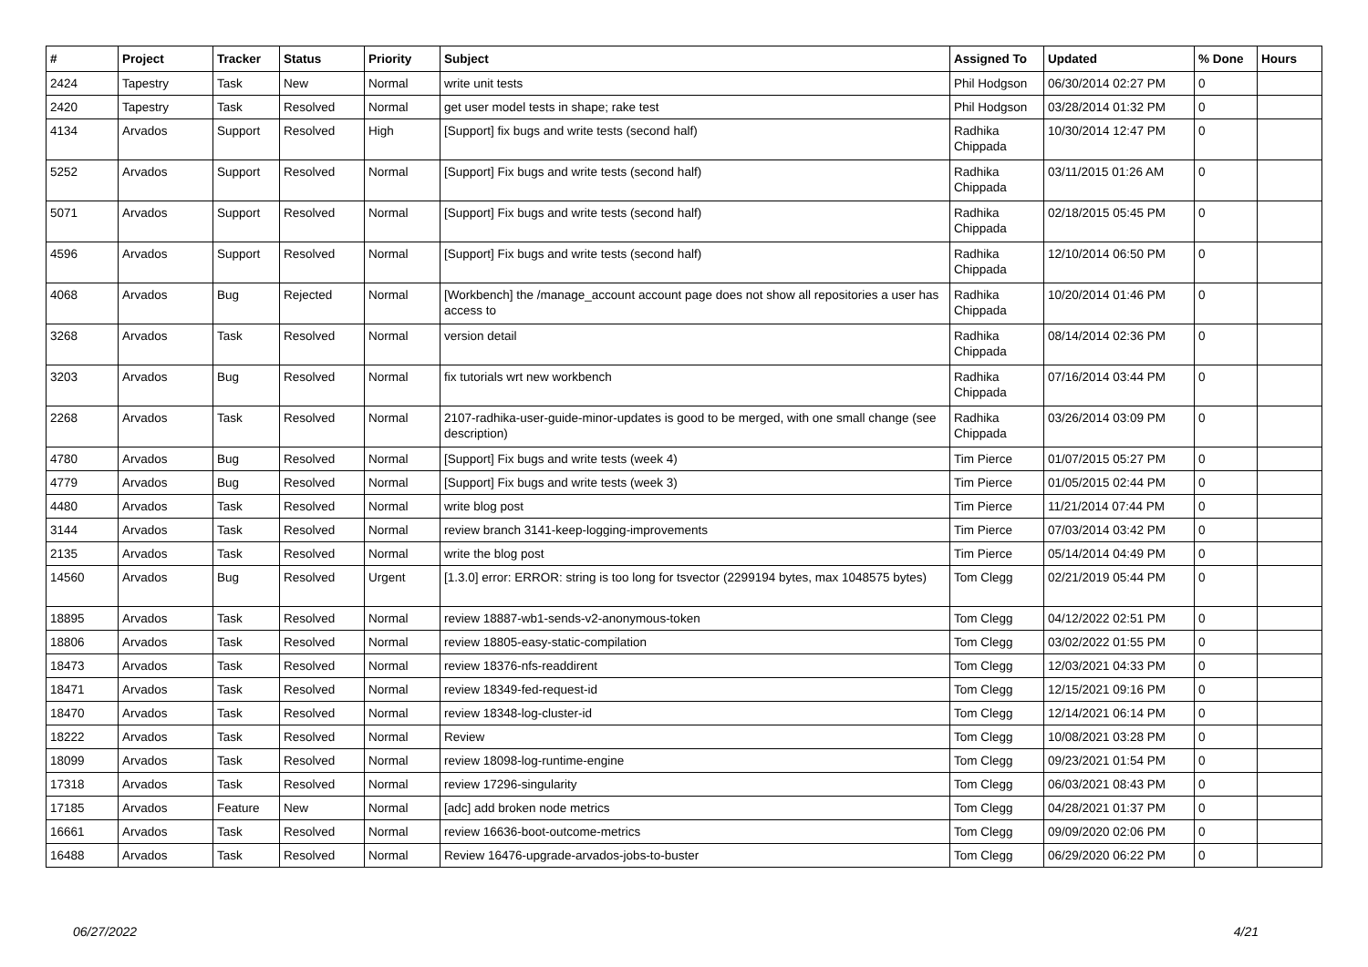| # | Project | Tracker | Status | Priority | Subject | Assigned To | Updated | % Done | Hours |
| --- | --- | --- | --- | --- | --- | --- | --- | --- | --- |
| 2424 | Tapestry | Task | New | Normal | write unit tests | Phil Hodgson | 06/30/2014 02:27 PM | 0 | |
| 2420 | Tapestry | Task | Resolved | Normal | get user model tests in shape; rake test | Phil Hodgson | 03/28/2014 01:32 PM | 0 | |
| 4134 | Arvados | Support | Resolved | High | [Support] fix bugs and write tests (second half) | Radhika Chippada | 10/30/2014 12:47 PM | 0 | |
| 5252 | Arvados | Support | Resolved | Normal | [Support] Fix bugs and write tests (second half) | Radhika Chippada | 03/11/2015 01:26 AM | 0 | |
| 5071 | Arvados | Support | Resolved | Normal | [Support] Fix bugs and write tests (second half) | Radhika Chippada | 02/18/2015 05:45 PM | 0 | |
| 4596 | Arvados | Support | Resolved | Normal | [Support] Fix bugs and write tests (second half) | Radhika Chippada | 12/10/2014 06:50 PM | 0 | |
| 4068 | Arvados | Bug | Rejected | Normal | [Workbench] the /manage_account account page does not show all repositories a user has access to | Radhika Chippada | 10/20/2014 01:46 PM | 0 | |
| 3268 | Arvados | Task | Resolved | Normal | version detail | Radhika Chippada | 08/14/2014 02:36 PM | 0 | |
| 3203 | Arvados | Bug | Resolved | Normal | fix tutorials wrt new workbench | Radhika Chippada | 07/16/2014 03:44 PM | 0 | |
| 2268 | Arvados | Task | Resolved | Normal | 2107-radhika-user-guide-minor-updates is good to be merged, with one small change (see description) | Radhika Chippada | 03/26/2014 03:09 PM | 0 | |
| 4780 | Arvados | Bug | Resolved | Normal | [Support] Fix bugs and write tests (week 4) | Tim Pierce | 01/07/2015 05:27 PM | 0 | |
| 4779 | Arvados | Bug | Resolved | Normal | [Support] Fix bugs and write tests (week 3) | Tim Pierce | 01/05/2015 02:44 PM | 0 | |
| 4480 | Arvados | Task | Resolved | Normal | write blog post | Tim Pierce | 11/21/2014 07:44 PM | 0 | |
| 3144 | Arvados | Task | Resolved | Normal | review branch 3141-keep-logging-improvements | Tim Pierce | 07/03/2014 03:42 PM | 0 | |
| 2135 | Arvados | Task | Resolved | Normal | write the blog post | Tim Pierce | 05/14/2014 04:49 PM | 0 | |
| 14560 | Arvados | Bug | Resolved | Urgent | [1.3.0] error: ERROR: string is too long for tsvector (2299194 bytes, max 1048575 bytes) | Tom Clegg | 02/21/2019 05:44 PM | 0 | |
| 18895 | Arvados | Task | Resolved | Normal | review 18887-wb1-sends-v2-anonymous-token | Tom Clegg | 04/12/2022 02:51 PM | 0 | |
| 18806 | Arvados | Task | Resolved | Normal | review 18805-easy-static-compilation | Tom Clegg | 03/02/2022 01:55 PM | 0 | |
| 18473 | Arvados | Task | Resolved | Normal | review 18376-nfs-readdirent | Tom Clegg | 12/03/2021 04:33 PM | 0 | |
| 18471 | Arvados | Task | Resolved | Normal | review 18349-fed-request-id | Tom Clegg | 12/15/2021 09:16 PM | 0 | |
| 18470 | Arvados | Task | Resolved | Normal | review 18348-log-cluster-id | Tom Clegg | 12/14/2021 06:14 PM | 0 | |
| 18222 | Arvados | Task | Resolved | Normal | Review | Tom Clegg | 10/08/2021 03:28 PM | 0 | |
| 18099 | Arvados | Task | Resolved | Normal | review 18098-log-runtime-engine | Tom Clegg | 09/23/2021 01:54 PM | 0 | |
| 17318 | Arvados | Task | Resolved | Normal | review 17296-singularity | Tom Clegg | 06/03/2021 08:43 PM | 0 | |
| 17185 | Arvados | Feature | New | Normal | [adc] add broken node metrics | Tom Clegg | 04/28/2021 01:37 PM | 0 | |
| 16661 | Arvados | Task | Resolved | Normal | review 16636-boot-outcome-metrics | Tom Clegg | 09/09/2020 02:06 PM | 0 | |
| 16488 | Arvados | Task | Resolved | Normal | Review 16476-upgrade-arvados-jobs-to-buster | Tom Clegg | 06/29/2020 06:22 PM | 0 | |
06/27/2022 4/21